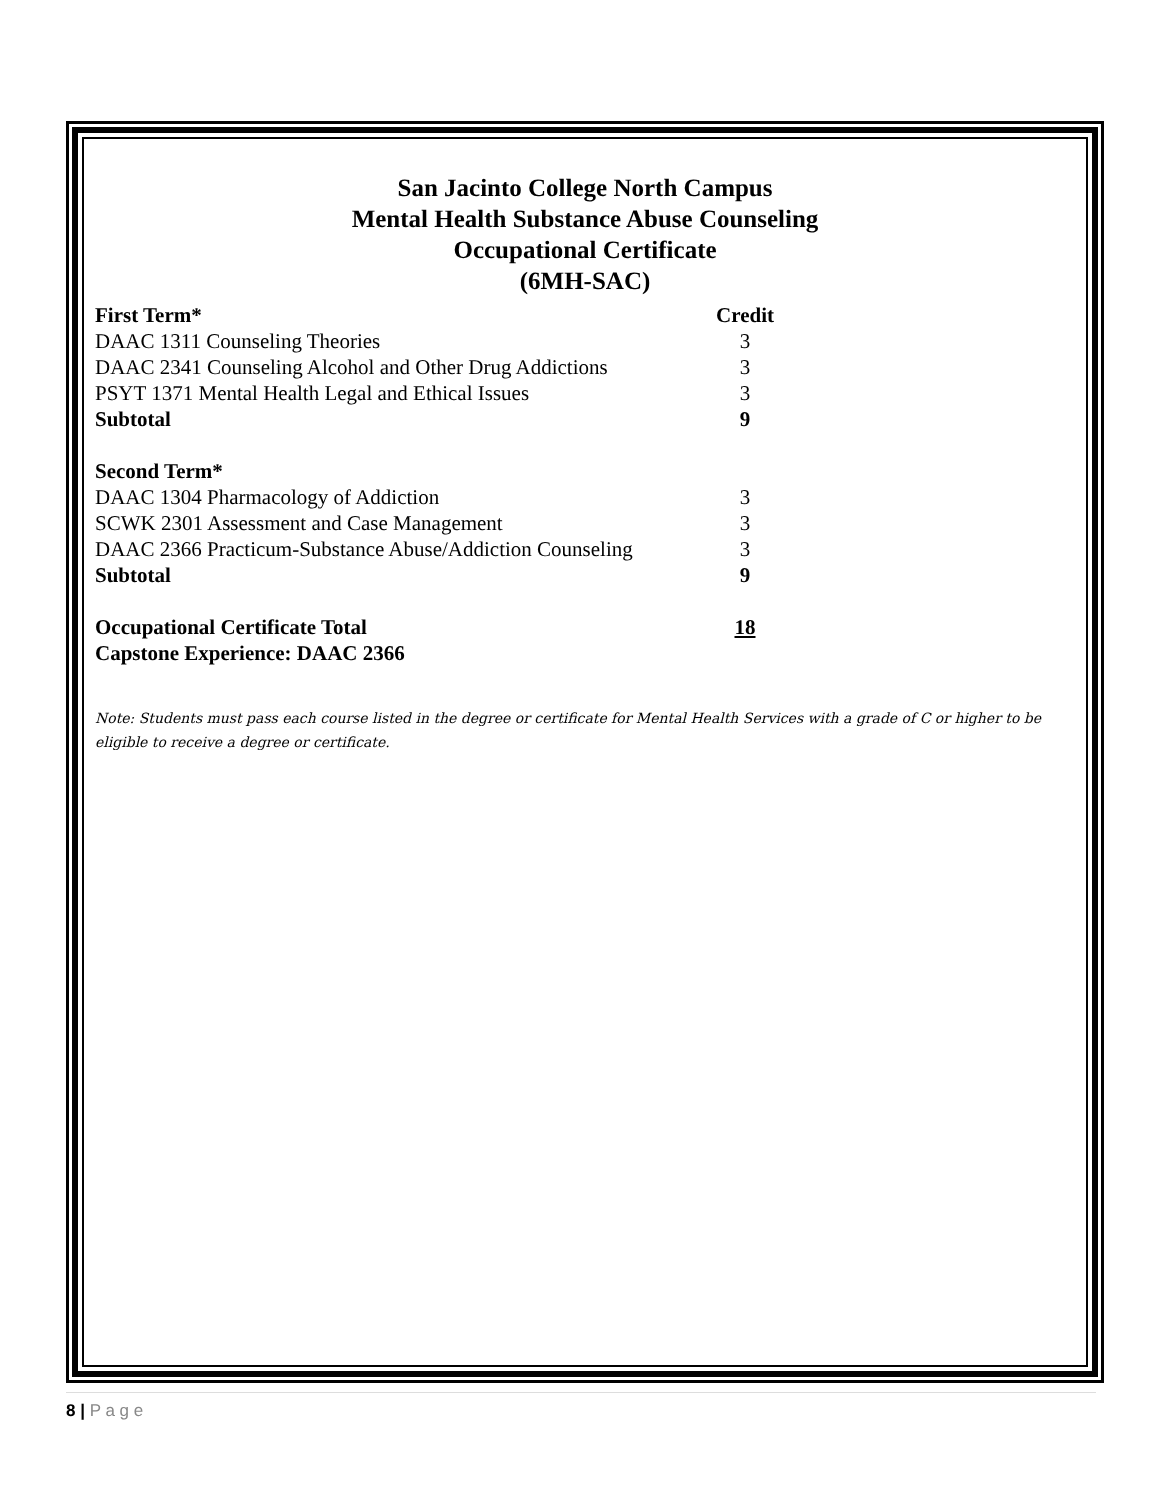San Jacinto College North Campus
Mental Health Substance Abuse Counseling
Occupational Certificate
(6MH-SAC)
| First Term* | Credit |
| --- | --- |
| DAAC 1311 Counseling Theories | 3 |
| DAAC 2341 Counseling Alcohol and Other Drug Addictions | 3 |
| PSYT 1371 Mental Health Legal and Ethical Issues | 3 |
| Subtotal | 9 |
| Second Term* | |
| DAAC 1304 Pharmacology of Addiction | 3 |
| SCWK 2301 Assessment and Case Management | 3 |
| DAAC 2366 Practicum-Substance Abuse/Addiction Counseling | 3 |
| Subtotal | 9 |
| Occupational Certificate Total | 18 |
| Capstone Experience: DAAC 2366 | |
Note: Students must pass each course listed in the degree or certificate for Mental Health Services with a grade of C or higher to be eligible to receive a degree or certificate.
8 | P a g e